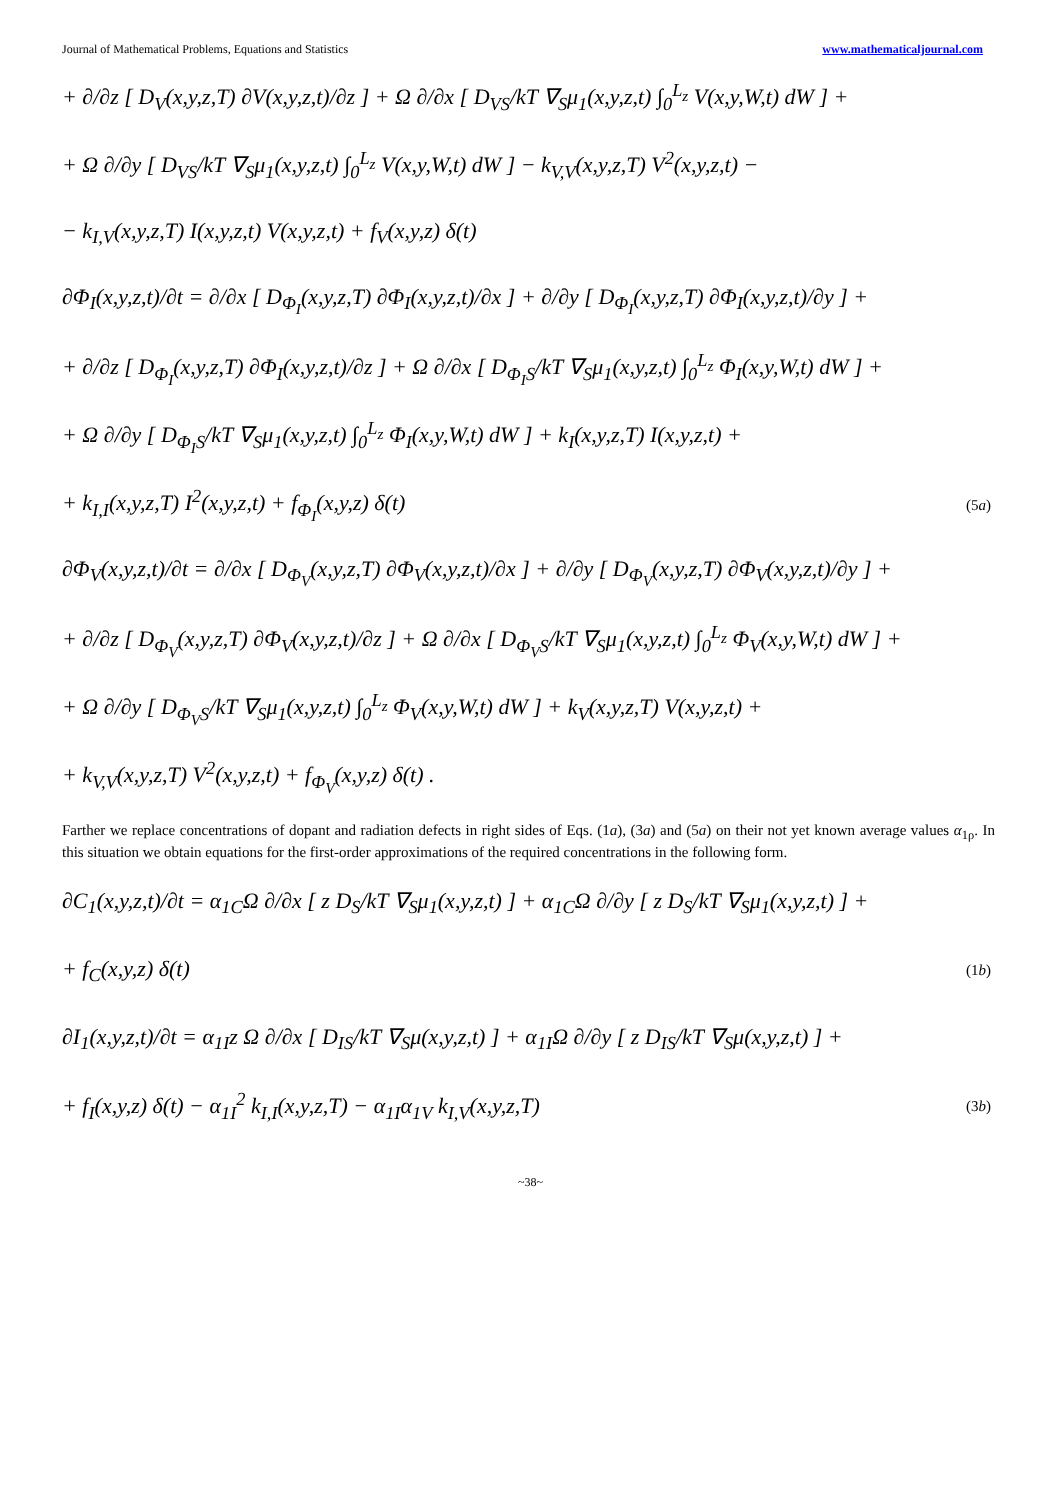Journal of Mathematical Problems, Equations and Statistics www.mathematicaljournal.com
+ ∂/∂z [ D<sub>V</sub>(x,y,z,T) ∂V(x,y,z,t)/∂z ] + Ω ∂/∂x [ D<sub>VS</sub>/kT ∇<sub>S</sub>μ<sub>1</sub>(x,y,z,t) ∫<sub>0</sub><sup>L<sub>z</sub></sup> V(x,y,W,t) dW ] +
+ Ω ∂/∂y [ D<sub>VS</sub>/kT ∇<sub>S</sub>μ<sub>1</sub>(x,y,z,t) ∫<sub>0</sub><sup>L<sub>z</sub></sup> V(x,y,W,t) dW ] − k<sub>V,V</sub>(x,y,z,T) V<sup>2</sup>(x,y,z,t) −
− k<sub>I,V</sub>(x,y,z,T) I(x,y,z,t) V(x,y,z,t) + f<sub>V</sub>(x,y,z) δ(t)
∂Φ<sub>I</sub>(x,y,z,t)/∂t = ∂/∂x [ D<sub>Φ<sub>I</sub></sub>(x,y,z,T) ∂Φ<sub>I</sub>(x,y,z,t)/∂x ] + ∂/∂y [ D<sub>Φ<sub>I</sub></sub>(x,y,z,T) ∂Φ<sub>I</sub>(x,y,z,t)/∂y ] +
+ ∂/∂z [ D<sub>Φ<sub>I</sub></sub>(x,y,z,T) ∂Φ<sub>I</sub>(x,y,z,t)/∂z ] + Ω ∂/∂x [ D<sub>Φ<sub>I</sub>S</sub>/kT ∇<sub>S</sub>μ<sub>1</sub>(x,y,z,t) ∫<sub>0</sub><sup>L<sub>z</sub></sup> Φ<sub>I</sub>(x,y,W,t) dW ] +
+ Ω ∂/∂y [ D<sub>Φ<sub>I</sub>S</sub>/kT ∇<sub>S</sub>μ<sub>1</sub>(x,y,z,t) ∫<sub>0</sub><sup>L<sub>z</sub></sup> Φ<sub>I</sub>(x,y,W,t) dW ] + k<sub>I</sub>(x,y,z,T) I(x,y,z,t) +
+ k<sub>I,I</sub>(x,y,z,T) I<sup>2</sup>(x,y,z,t) + f<sub>Φ<sub>I</sub></sub>(x,y,z) δ(t) (5a)
∂Φ<sub>V</sub>(x,y,z,t)/∂t = ∂/∂x [ D<sub>Φ<sub>V</sub></sub>(x,y,z,T) ∂Φ<sub>V</sub>(x,y,z,t)/∂x ] + ∂/∂y [ D<sub>Φ<sub>V</sub></sub>(x,y,z,T) ∂Φ<sub>V</sub>(x,y,z,t)/∂y ] +
+ ∂/∂z [ D<sub>Φ<sub>V</sub></sub>(x,y,z,T) ∂Φ<sub>V</sub>(x,y,z,t)/∂z ] + Ω ∂/∂x [ D<sub>Φ<sub>V</sub>S</sub>/kT ∇<sub>S</sub>μ<sub>1</sub>(x,y,z,t) ∫<sub>0</sub><sup>L<sub>z</sub></sup> Φ<sub>V</sub>(x,y,W,t) dW ] +
+ Ω ∂/∂y [ D<sub>Φ<sub>V</sub>S</sub>/kT ∇<sub>S</sub>μ<sub>1</sub>(x,y,z,t) ∫<sub>0</sub><sup>L<sub>z</sub></sup> Φ<sub>V</sub>(x,y,W,t) dW ] + k<sub>V</sub>(x,y,z,T) V(x,y,z,t) +
+ k<sub>V,V</sub>(x,y,z,T) V<sup>2</sup>(x,y,z,t) + f<sub>Φ<sub>V</sub></sub>(x,y,z) δ(t) .
Farther we replace concentrations of dopant and radiation defects in right sides of Eqs. (1a), (3a) and (5a) on their not yet known average values α<sub>1ρ</sub>. In this situation we obtain equations for the first-order approximations of the required concentrations in the following form.
∂C<sub>1</sub>(x,y,z,t)/∂t = α<sub>1C</sub>Ω ∂/∂x [ z D<sub>S</sub>/kT ∇<sub>S</sub>μ<sub>1</sub>(x,y,z,t) ] + α<sub>1C</sub>Ω ∂/∂y [ z D<sub>S</sub>/kT ∇<sub>S</sub>μ<sub>1</sub>(x,y,z,t) ] +
+ f<sub>C</sub>(x,y,z) δ(t) (1b)
∂I<sub>1</sub>(x,y,z,t)/∂t = α<sub>1I</sub>z Ω ∂/∂x [ D<sub>IS</sub>/kT ∇<sub>S</sub>μ(x,y,z,t) ] + α<sub>1I</sub>Ω ∂/∂y [ z D<sub>IS</sub>/kT ∇<sub>S</sub>μ(x,y,z,t) ] +
+ f<sub>I</sub>(x,y,z) δ(t) − α<sub>1I</sub><sup>2</sup> k<sub>I,I</sub>(x,y,z,T) − α<sub>1I</sub>α<sub>1V</sub> k<sub>I,V</sub>(x,y,z,T) (3b)
~38~